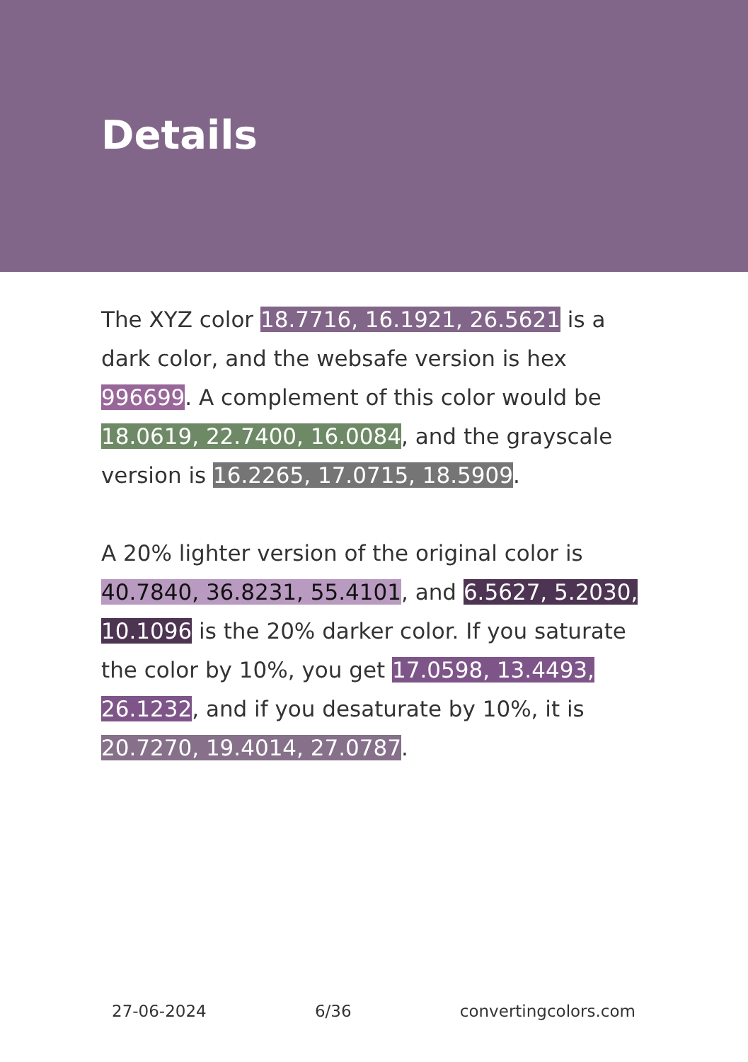Details
The XYZ color 18.7716, 16.1921, 26.5621 is a dark color, and the websafe version is hex 996699. A complement of this color would be 18.0619, 22.7400, 16.0084, and the grayscale version is 16.2265, 17.0715, 18.5909.
A 20% lighter version of the original color is 40.7840, 36.8231, 55.4101, and 6.5627, 5.2030, 10.1096 is the 20% darker color. If you saturate the color by 10%, you get 17.0598, 13.4493, 26.1232, and if you desaturate by 10%, it is 20.7270, 19.4014, 27.0787.
27-06-2024 6/36 convertingcolors.com